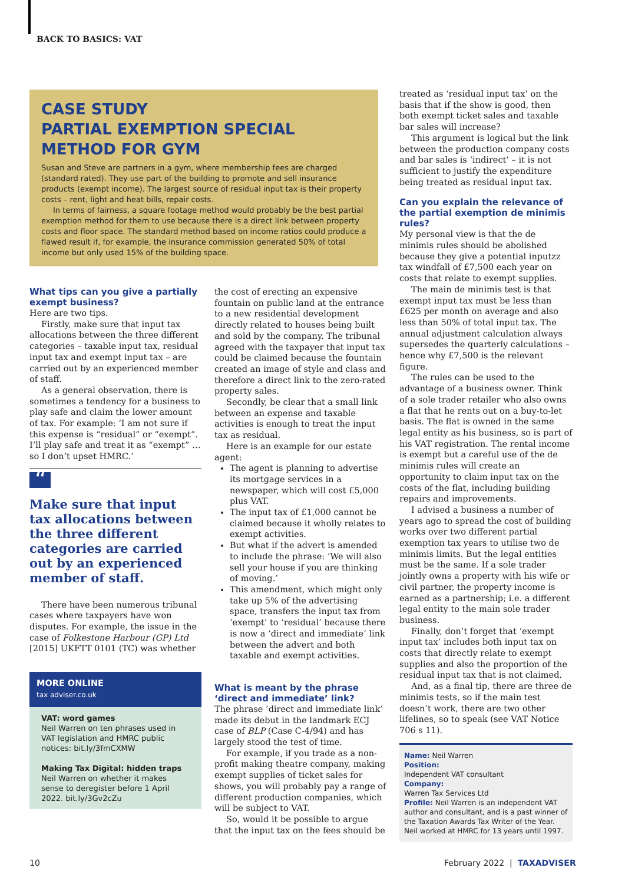BACK TO BASICS: VAT
CASE STUDY
PARTIAL EXEMPTION SPECIAL METHOD FOR GYM
Susan and Steve are partners in a gym, where membership fees are charged (standard rated). They use part of the building to promote and sell insurance products (exempt income). The largest source of residual input tax is their property costs – rent, light and heat bills, repair costs.
In terms of fairness, a square footage method would probably be the best partial exemption method for them to use because there is a direct link between property costs and floor space. The standard method based on income ratios could produce a flawed result if, for example, the insurance commission generated 50% of total income but only used 15% of the building space.
What tips can you give a partially exempt business?
Here are two tips.
Firstly, make sure that input tax allocations between the three different categories – taxable input tax, residual input tax and exempt input tax – are carried out by an experienced member of staff.
As a general observation, there is sometimes a tendency for a business to play safe and claim the lower amount of tax. For example: ‘I am not sure if this expense is “residual” or “exempt”. I’ll play safe and treat it as “exempt” … so I don’t upset HMRC.’
“
Make sure that input tax allocations between the three different categories are carried out by an experienced member of staff.
There have been numerous tribunal cases where taxpayers have won disputes. For example, the issue in the case of Folkestone Harbour (GP) Ltd [2015] UKFTT 0101 (TC) was whether
MORE ONLINE
tax adviser.co.uk
VAT: word games
Neil Warren on ten phrases used in VAT legislation and HMRC public notices: bit.ly/3fmCXMW
Making Tax Digital: hidden traps
Neil Warren on whether it makes sense to deregister before 1 April 2022. bit.ly/3Gv2cZu
the cost of erecting an expensive fountain on public land at the entrance to a new residential development directly related to houses being built and sold by the company. The tribunal agreed with the taxpayer that input tax could be claimed because the fountain created an image of style and class and therefore a direct link to the zero-rated property sales.
Secondly, be clear that a small link between an expense and taxable activities is enough to treat the input tax as residual.
Here is an example for our estate agent:
The agent is planning to advertise its mortgage services in a newspaper, which will cost £5,000 plus VAT.
The input tax of £1,000 cannot be claimed because it wholly relates to exempt activities.
But what if the advert is amended to include the phrase: ‘We will also sell your house if you are thinking of moving.’
This amendment, which might only take up 5% of the advertising space, transfers the input tax from ‘exempt’ to ‘residual’ because there is now a ‘direct and immediate’ link between the advert and both taxable and exempt activities.
What is meant by the phrase ‘direct and immediate’ link?
The phrase ‘direct and immediate link’ made its debut in the landmark ECJ case of BLP (Case C-4/94) and has largely stood the test of time.
For example, if you trade as a non-profit making theatre company, making exempt supplies of ticket sales for shows, you will probably pay a range of different production companies, which will be subject to VAT.
So, would it be possible to argue that the input tax on the fees should be
treated as ‘residual input tax’ on the basis that if the show is good, then both exempt ticket sales and taxable bar sales will increase?
This argument is logical but the link between the production company costs and bar sales is ‘indirect’ – it is not sufficient to justify the expenditure being treated as residual input tax.
Can you explain the relevance of the partial exemption de minimis rules?
My personal view is that the de minimis rules should be abolished because they give a potential inputzz tax windfall of £7,500 each year on costs that relate to exempt supplies.
The main de minimis test is that exempt input tax must be less than £625 per month on average and also less than 50% of total input tax. The annual adjustment calculation always supersedes the quarterly calculations – hence why £7,500 is the relevant figure.
The rules can be used to the advantage of a business owner. Think of a sole trader retailer who also owns a flat that he rents out on a buy-to-let basis. The flat is owned in the same legal entity as his business, so is part of his VAT registration. The rental income is exempt but a careful use of the de minimis rules will create an opportunity to claim input tax on the costs of the flat, including building repairs and improvements.
I advised a business a number of years ago to spread the cost of building works over two different partial exemption tax years to utilise two de minimis limits. But the legal entities must be the same. If a sole trader jointly owns a property with his wife or civil partner, the property income is earned as a partnership; i.e. a different legal entity to the main sole trader business.
Finally, don’t forget that ‘exempt input tax’ includes both input tax on costs that directly relate to exempt supplies and also the proportion of the residual input tax that is not claimed.
And, as a final tip, there are three de minimis tests, so if the main test doesn’t work, there are two other lifelines, so to speak (see VAT Notice 706 s 11).
Name: Neil Warren
Position:
Independent VAT consultant
Company:
Warren Tax Services Ltd
Profile: Neil Warren is an independent VAT author and consultant, and is a past winner of the Taxation Awards Tax Writer of the Year. Neil worked at HMRC for 13 years until 1997.
10 February 2022 | TAXADVISER